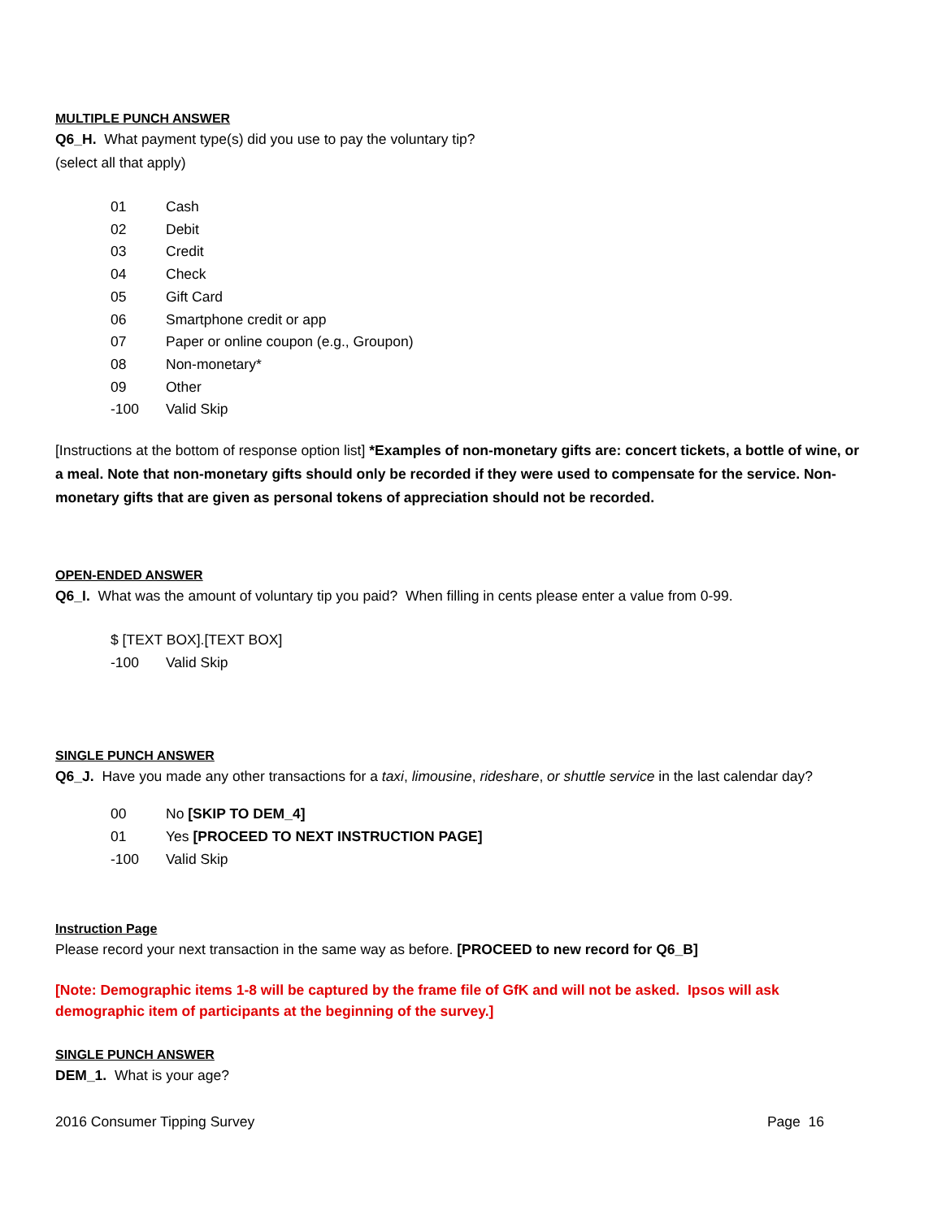MULTIPLE PUNCH ANSWER
Q6_H. What payment type(s) did you use to pay the voluntary tip?
(select all that apply)
01 Cash
02 Debit
03 Credit
04 Check
05 Gift Card
06 Smartphone credit or app
07 Paper or online coupon (e.g., Groupon)
08 Non-monetary*
09 Other
-100 Valid Skip
[Instructions at the bottom of response option list] *Examples of non-monetary gifts are: concert tickets, a bottle of wine, or a meal. Note that non-monetary gifts should only be recorded if they were used to compensate for the service. Non-monetary gifts that are given as personal tokens of appreciation should not be recorded.
OPEN-ENDED ANSWER
Q6_I. What was the amount of voluntary tip you paid? When filling in cents please enter a value from 0-99.
$ [TEXT BOX].[TEXT BOX]
-100 Valid Skip
SINGLE PUNCH ANSWER
Q6_J. Have you made any other transactions for a taxi, limousine, rideshare, or shuttle service in the last calendar day?
00 No [SKIP TO DEM_4]
01 Yes [PROCEED TO NEXT INSTRUCTION PAGE]
-100 Valid Skip
Instruction Page
Please record your next transaction in the same way as before. [PROCEED to new record for Q6_B]
[Note: Demographic items 1-8 will be captured by the frame file of GfK and will not be asked. Ipsos will ask demographic item of participants at the beginning of the survey.]
SINGLE PUNCH ANSWER
DEM_1. What is your age?
2016 Consumer Tipping Survey Page 16